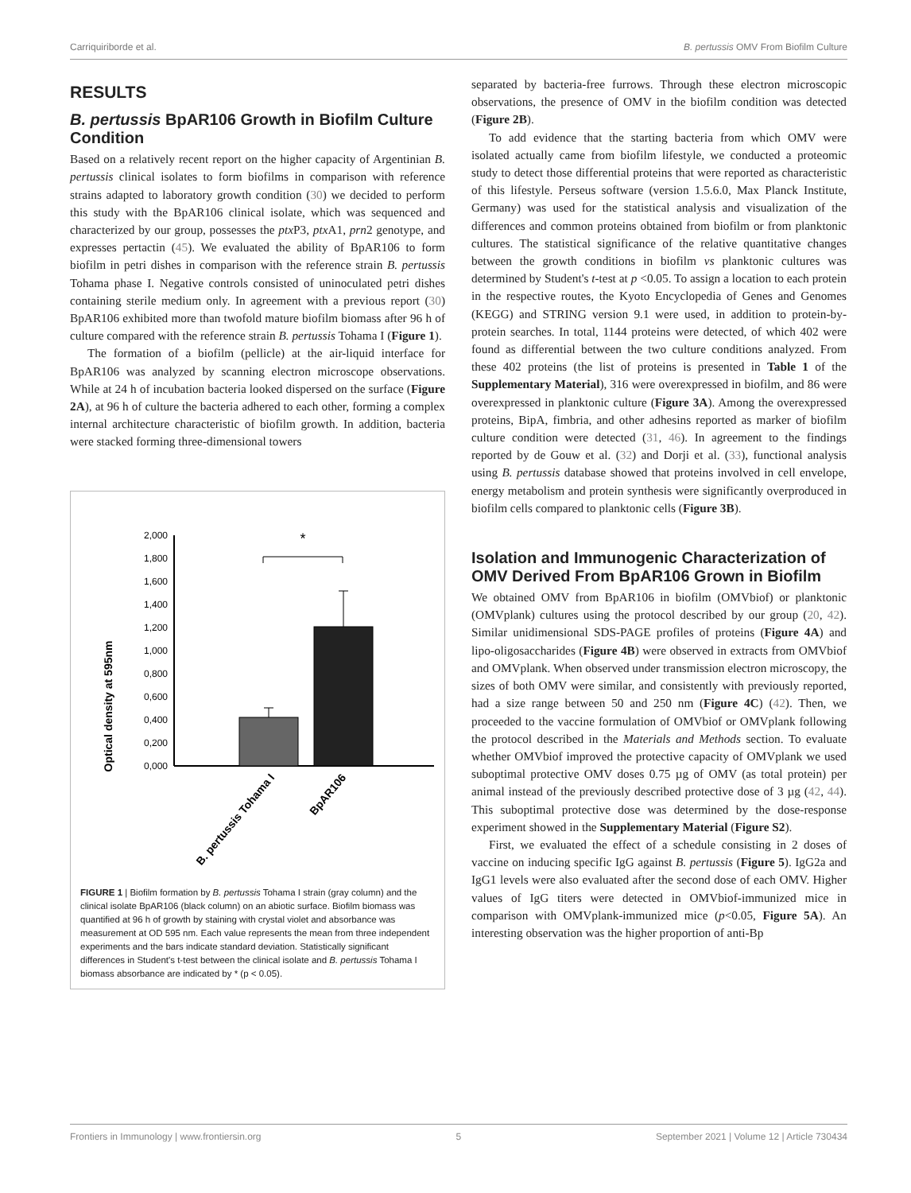Carriquiriborde et al. B. pertussis OMV From Biofilm Culture
RESULTS
B. pertussis BpAR106 Growth in Biofilm Culture Condition
Based on a relatively recent report on the higher capacity of Argentinian B. pertussis clinical isolates to form biofilms in comparison with reference strains adapted to laboratory growth condition (30) we decided to perform this study with the BpAR106 clinical isolate, which was sequenced and characterized by our group, possesses the ptx P3, ptx A1, prn2 genotype, and expresses pertactin (45). We evaluated the ability of BpAR106 to form biofilm in petri dishes in comparison with the reference strain B. pertussis Tohama phase I. Negative controls consisted of uninoculated petri dishes containing sterile medium only. In agreement with a previous report (30) BpAR106 exhibited more than twofold mature biofilm biomass after 96 h of culture compared with the reference strain B. pertussis Tohama I (Figure 1).
The formation of a biofilm (pellicle) at the air-liquid interface for BpAR106 was analyzed by scanning electron microscope observations. While at 24 h of incubation bacteria looked dispersed on the surface (Figure 2A), at 96 h of culture the bacteria adhered to each other, forming a complex internal architecture characteristic of biofilm growth. In addition, bacteria were stacked forming three-dimensional towers
Optical density at 595nm
0,000
0,200
0,400
0,600
0,800
1,000
1,200
1,400
1,600
1,800
2,000
*
B. pertussis Tohama I
BpAR106
FIGURE 1 | Biofilm formation by B. pertussis Tohama I strain (gray column) and the clinical isolate BpAR106 (black column) on an abiotic surface. Biofilm biomass was quantified at 96 h of growth by staining with crystal violet and absorbance was measurement at OD 595 nm. Each value represents the mean from three independent experiments and the bars indicate standard deviation. Statistically significant differences in Student's t-test between the clinical isolate and B. pertussis Tohama I biomass absorbance are indicated by * (p < 0.05).
separated by bacteria-free furrows. Through these electron microscopic observations, the presence of OMV in the biofilm condition was detected (Figure 2B).
To add evidence that the starting bacteria from which OMV were isolated actually came from biofilm lifestyle, we conducted a proteomic study to detect those differential proteins that were reported as characteristic of this lifestyle. Perseus software (version 1.5.6.0, Max Planck Institute, Germany) was used for the statistical analysis and visualization of the differences and common proteins obtained from biofilm or from planktonic cultures. The statistical significance of the relative quantitative changes between the growth conditions in biofilm vs planktonic cultures was determined by Student's t-test at p <0.05. To assign a location to each protein in the respective routes, the Kyoto Encyclopedia of Genes and Genomes (KEGG) and STRING version 9.1 were used, in addition to protein-by-protein searches. In total, 1144 proteins were detected, of which 402 were found as differential between the two culture conditions analyzed. From these 402 proteins (the list of proteins is presented in Table 1 of the Supplementary Material), 316 were overexpressed in biofilm, and 86 were overexpressed in planktonic culture (Figure 3A). Among the overexpressed proteins, BipA, fimbria, and other adhesins reported as marker of biofilm culture condition were detected (31, 46). In agreement to the findings reported by de Gouw et al. (32) and Dorji et al. (33), functional analysis using B. pertussis database showed that proteins involved in cell envelope, energy metabolism and protein synthesis were significantly overproduced in biofilm cells compared to planktonic cells (Figure 3B).
Isolation and Immunogenic Characterization of OMV Derived From BpAR106 Grown in Biofilm
We obtained OMV from BpAR106 in biofilm (OMVbiof) or planktonic (OMVplank) cultures using the protocol described by our group (20, 42). Similar unidimensional SDS-PAGE profiles of proteins (Figure 4A) and lipo-oligosaccharides (Figure 4B) were observed in extracts from OMVbiof and OMVplank. When observed under transmission electron microscopy, the sizes of both OMV were similar, and consistently with previously reported, had a size range between 50 and 250 nm (Figure 4C) (42). Then, we proceeded to the vaccine formulation of OMVbiof or OMVplank following the protocol described in the Materials and Methods section. To evaluate whether OMVbiof improved the protective capacity of OMVplank we used suboptimal protective OMV doses 0.75 µg of OMV (as total protein) per animal instead of the previously described protective dose of 3 µg (42, 44). This suboptimal protective dose was determined by the dose-response experiment showed in the Supplementary Material (Figure S2).
First, we evaluated the effect of a schedule consisting in 2 doses of vaccine on inducing specific IgG against B. pertussis (Figure 5). IgG2a and IgG1 levels were also evaluated after the second dose of each OMV. Higher values of IgG titers were detected in OMVbiof-immunized mice in comparison with OMVplank-immunized mice (p<0.05, Figure 5A). An interesting observation was the higher proportion of anti-Bp
Frontiers in Immunology | www.frontiersin.org 5 September 2021 | Volume 12 | Article 730434